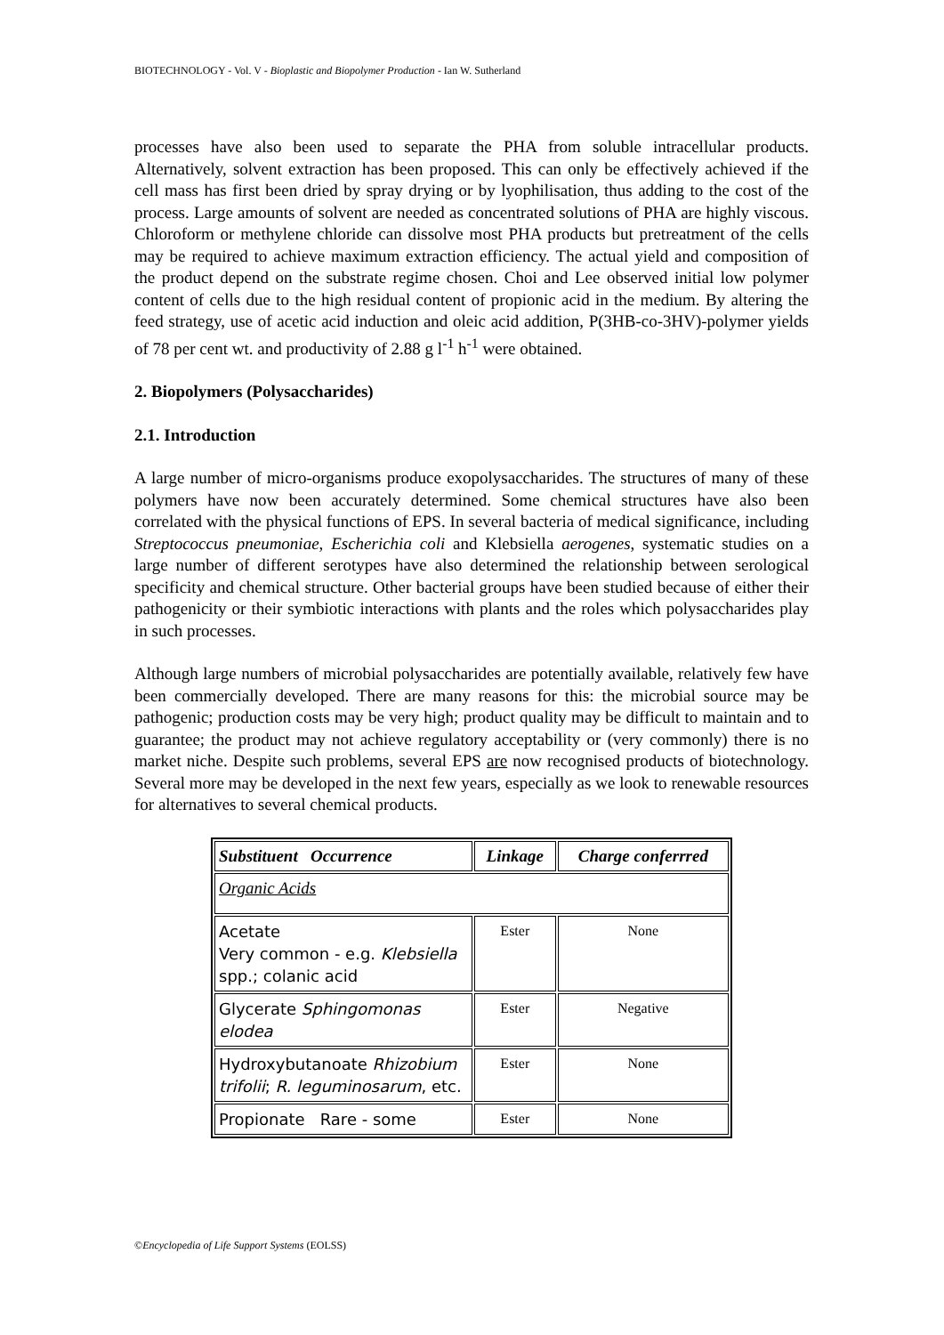BIOTECHNOLOGY - Vol. V - Bioplastic and Biopolymer Production - Ian W. Sutherland
processes have also been used to separate the PHA from soluble intracellular products. Alternatively, solvent extraction has been proposed. This can only be effectively achieved if the cell mass has first been dried by spray drying or by lyophilisation, thus adding to the cost of the process. Large amounts of solvent are needed as concentrated solutions of PHA are highly viscous. Chloroform or methylene chloride can dissolve most PHA products but pretreatment of the cells may be required to achieve maximum extraction efficiency. The actual yield and composition of the product depend on the substrate regime chosen. Choi and Lee observed initial low polymer content of cells due to the high residual content of propionic acid in the medium. By altering the feed strategy, use of acetic acid induction and oleic acid addition, P(3HB-co-3HV)-polymer yields of 78 per cent wt. and productivity of 2.88 g l<sup>-1</sup> h<sup>-1</sup> were obtained.
2. Biopolymers (Polysaccharides)
2.1. Introduction
A large number of micro-organisms produce exopolysaccharides. The structures of many of these polymers have now been accurately determined. Some chemical structures have also been correlated with the physical functions of EPS. In several bacteria of medical significance, including Streptococcus pneumoniae, Escherichia coli and Klebsiella aerogenes, systematic studies on a large number of different serotypes have also determined the relationship between serological specificity and chemical structure. Other bacterial groups have been studied because of either their pathogenicity or their symbiotic interactions with plants and the roles which polysaccharides play in such processes.
Although large numbers of microbial polysaccharides are potentially available, relatively few have been commercially developed. There are many reasons for this: the microbial source may be pathogenic; production costs may be very high; product quality may be difficult to maintain and to guarantee; the product may not achieve regulatory acceptability or (very commonly) there is no market niche. Despite such problems, several EPS are now recognised products of biotechnology. Several more may be developed in the next few years, especially as we look to renewable resources for alternatives to several chemical products.
| Substituent Occurrence | Linkage | Charge conferrred |
| --- | --- | --- |
| Organic Acids | | |
| Acetate Very common - e.g. Klebsiella spp.; colanic acid | Ester | None |
| Glycerate Sphingomonas elodea | Ester | Negative |
| Hydroxybutanoate Rhizobium trifolii ; R. leguminosarum , etc. | Ester | None |
| Propionate Rare - some | Ester | None |
©Encyclopedia of Life Support Systems (EOLSS)